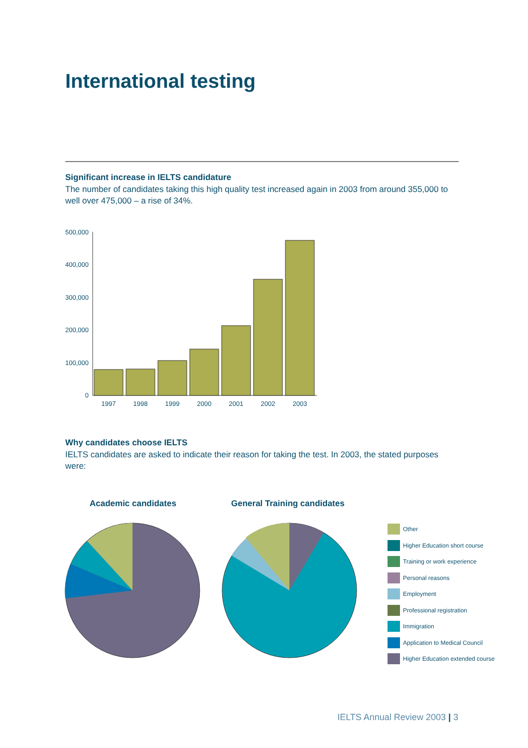International testing
Significant increase in IELTS candidature
The number of candidates taking this high quality test increased again in 2003 from around 355,000 to well over 475,000 – a rise of 34%.
500,000
400,000
300,000
200,000
100,000
0
1997
1998
1999
2000
2001
2002
2003
Why candidates choose IELTS
IELTS candidates are asked to indicate their reason for taking the test. In 2003, the stated purposes were:
Academic candidates General Training candidates
Other
Higher Education short course
Training or work experience
Personal reasons
Employment
Professional registration
Immigration
Application to Medical Council
Higher Education extended course
IELTS Annual Review 2003 | 3